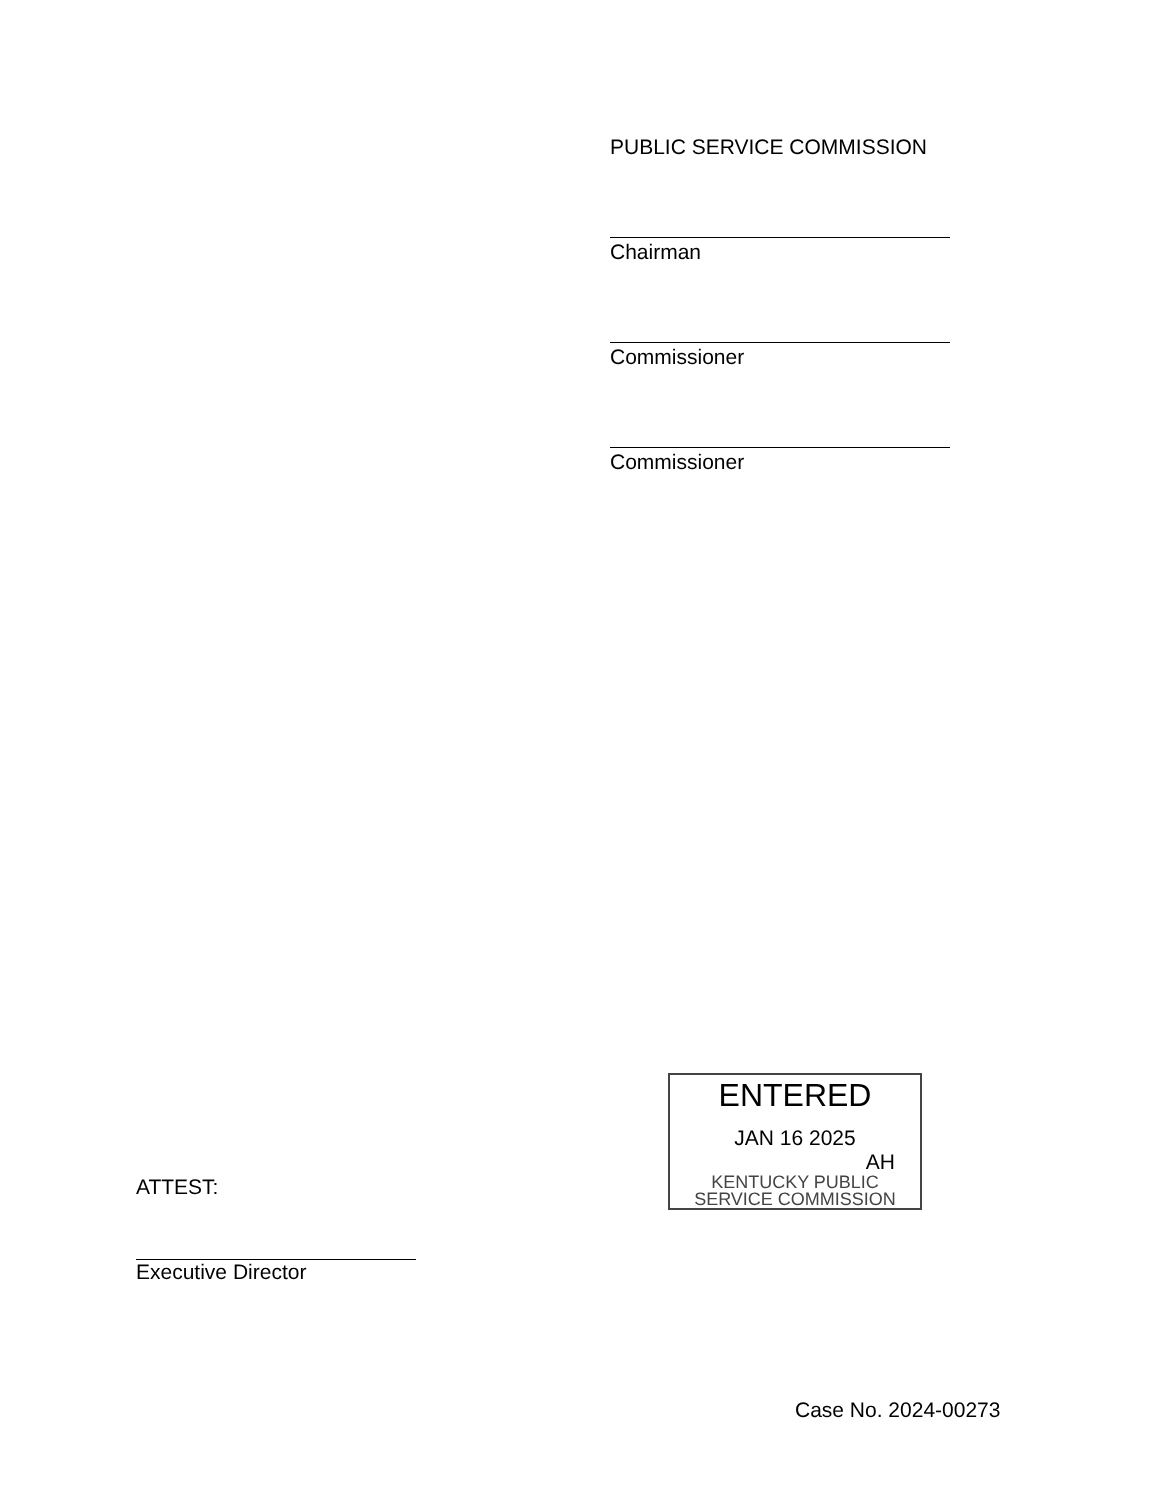PUBLIC SERVICE COMMISSION
Chairman
Commissioner
Commissioner
ENTERED
JAN 16 2025
AH
KENTUCKY PUBLIC
SERVICE COMMISSION
ATTEST:
Executive Director
Case No. 2024-00273